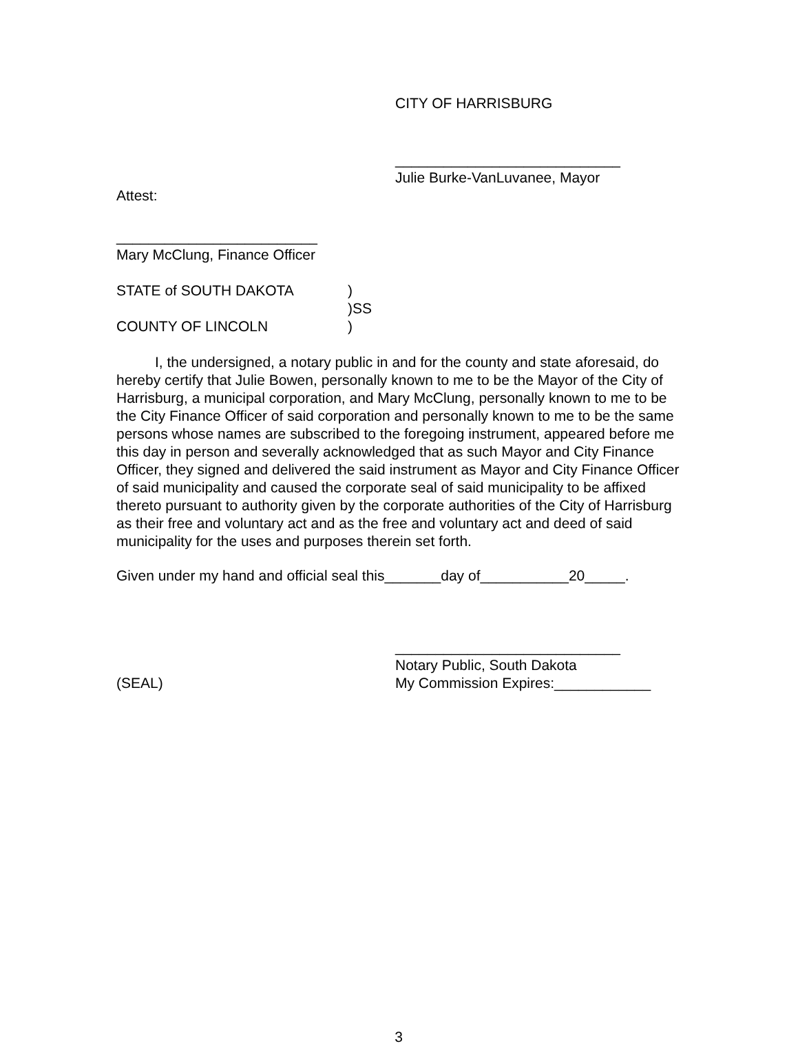CITY OF HARRISBURG
____________________________
Julie Burke-VanLuvanee, Mayor
Attest:
_________________________
Mary McClung, Finance Officer
STATE of SOUTH DAKOTA)
)SS
COUNTY OF LINCOLN)
I, the undersigned, a notary public in and for the county and state aforesaid, do hereby certify that Julie Bowen, personally known to me to be the Mayor of the City of Harrisburg, a municipal corporation, and Mary McClung, personally known to me to be the City Finance Officer of said corporation and personally known to me to be the same persons whose names are subscribed to the foregoing instrument, appeared before me this day in person and severally acknowledged that as such Mayor and City Finance Officer, they signed and delivered the said instrument as Mayor and City Finance Officer of said municipality and caused the corporate seal of said municipality to be affixed thereto pursuant to authority given by the corporate authorities of the City of Harrisburg as their free and voluntary act and as the free and voluntary act and deed of said municipality for the uses and purposes therein set forth.
Given under my hand and official seal this_______day of___________20_____.
____________________________
Notary Public, South Dakota
(SEAL) My Commission Expires:____________
3